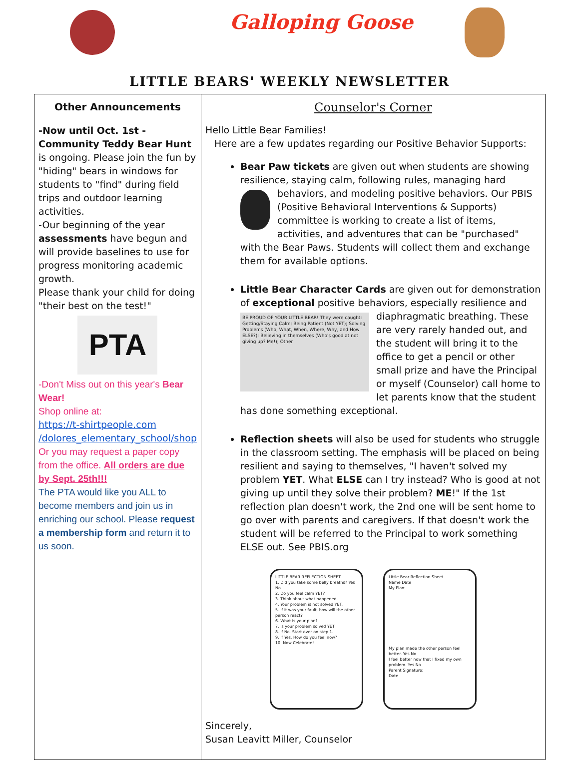Galloping Goose
LITTLE BEARS' WEEKLY NEWSLETTER
| Other Announcements -Now until Oct. 1st - Community Teddy Bear Hunt is ongoing. Please join the fun by "hiding" bears in windows for students to "find" during field trips and outdoor learning activities. -Our beginning of the year assessments have begun and will provide baselines to use for progress monitoring academic growth. Please thank your child for doing "their best on the test!" PTA -Don't Miss out on this year's Bear Wear! Shop online at: https://t-shirtpeople.com /dolores_elementary_school/shop Or you may request a paper copy from the office. All orders are due by Sept. 25th!!! The PTA would like you ALL to become members and join us in enriching our school. Please request a membership form and return it to us soon. | Counselor's Corner Hello Little Bear Families! Here are a few updates regarding our Positive Behavior Supports: Bear Paw tickets are given out when students are showing resilience, staying calm, following rules, managing hard behaviors, and modeling positive behaviors. Our PBIS (Positive Behavioral Interventions & Supports) committee is working to create a list of items, activities, and adventures that can be "purchased" with the Bear Paws. Students will collect them and exchange them for available options. Little Bear Character Cards are given out for demonstration of exceptional positive behaviors, especially resilience and diaphragmatic breathing. BE PROUD OF YOUR LITTLE BEAR! They were caught: Getting/Staying Calm; Being Patient (Not YET); Solving Problems (Who, What, When, Where, Why, and How ELSE?); Believing in themselves (Who's good at not giving up? Me!); Other These are very rarely handed out, and the student will bring it to the office to get a pencil or other small prize and have the Principal or myself (Counselor) call home to let parents know that the student has done something exceptional. Reflection sheets will also be used for students who struggle in the classroom setting. The emphasis will be placed on being resilient and saying to themselves, "I haven't solved my problem YET . What ELSE can I try instead? Who is good at not giving up until they solve their problem? ME !" If the 1st reflection plan doesn't work, the 2nd one will be sent home to go over with parents and caregivers. If that doesn't work the student will be referred to the Principal to work something ELSE out. See PBIS.org LITTLE BEAR REFLECTION SHEET 1. Did you take some belly breaths? Yes No 2. Do you feel calm YET? 3. Think about what happened. 4. Your problem is not solved YET. 5. If it was your fault, how will the other person react? 6. What is your plan? 7. Is your problem solved YET 8. If No. Start over on step 1. 9. If Yes. How do you feel now? 10. Now Celebrate! Little Bear Reflection Sheet Name Date My Plan: My plan made the other person feel better. Yes No I feel better now that I fixed my own problem. Yes No Parent Signature: Date Sincerely, Susan Leavitt Miller, Counselor |